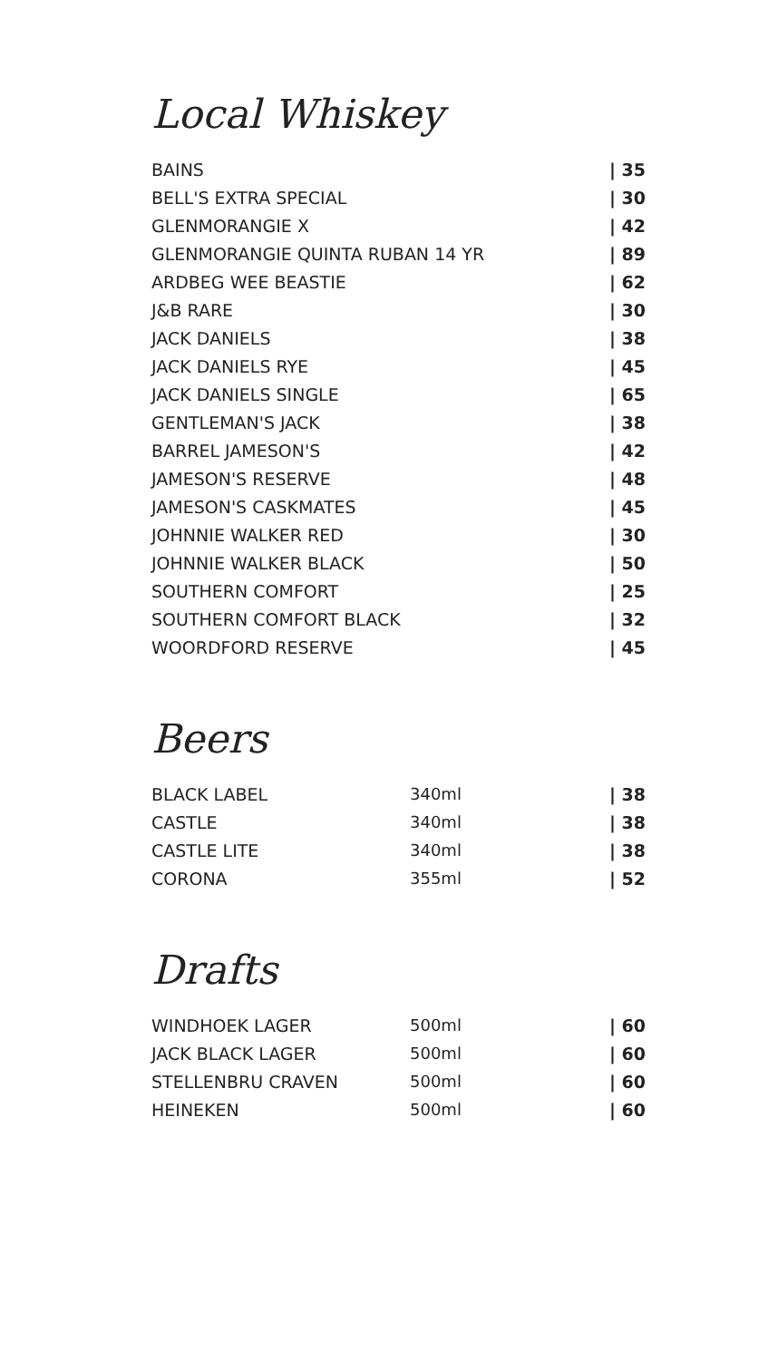Local Whiskey
| BAINS | / 35 |
| BELL'S EXTRA SPECIAL | / 30 |
| GLENMORANGIE X | / 42 |
| GLENMORANGIE QUINTA RUBAN 14 YR | / 89 |
| ARDBEG WEE BEASTIE | / 62 |
| J&B RARE | / 30 |
| JACK DANIELS | / 38 |
| JACK DANIELS RYE | / 45 |
| JACK DANIELS SINGLE | / 65 |
| GENTLEMAN'S JACK | / 38 |
| BARREL JAMESON'S | / 42 |
| JAMESON'S RESERVE | / 48 |
| JAMESON'S CASKMATES | / 45 |
| JOHNNIE WALKER RED | / 30 |
| JOHNNIE WALKER BLACK | / 50 |
| SOUTHERN COMFORT | / 25 |
| SOUTHERN COMFORT BLACK | / 32 |
| WOORDFORD RESERVE | / 45 |
Beers
| BLACK LABEL | 340ml | / 38 |
| CASTLE | 340ml | / 38 |
| CASTLE LITE | 340ml | / 38 |
| CORONA | 355ml | / 52 |
Drafts
| WINDHOEK LAGER | 500ml | / 60 |
| JACK BLACK LAGER | 500ml | / 60 |
| STELLENBRU CRAVEN | 500ml | / 60 |
| HEINEKEN | 500ml | / 60 |